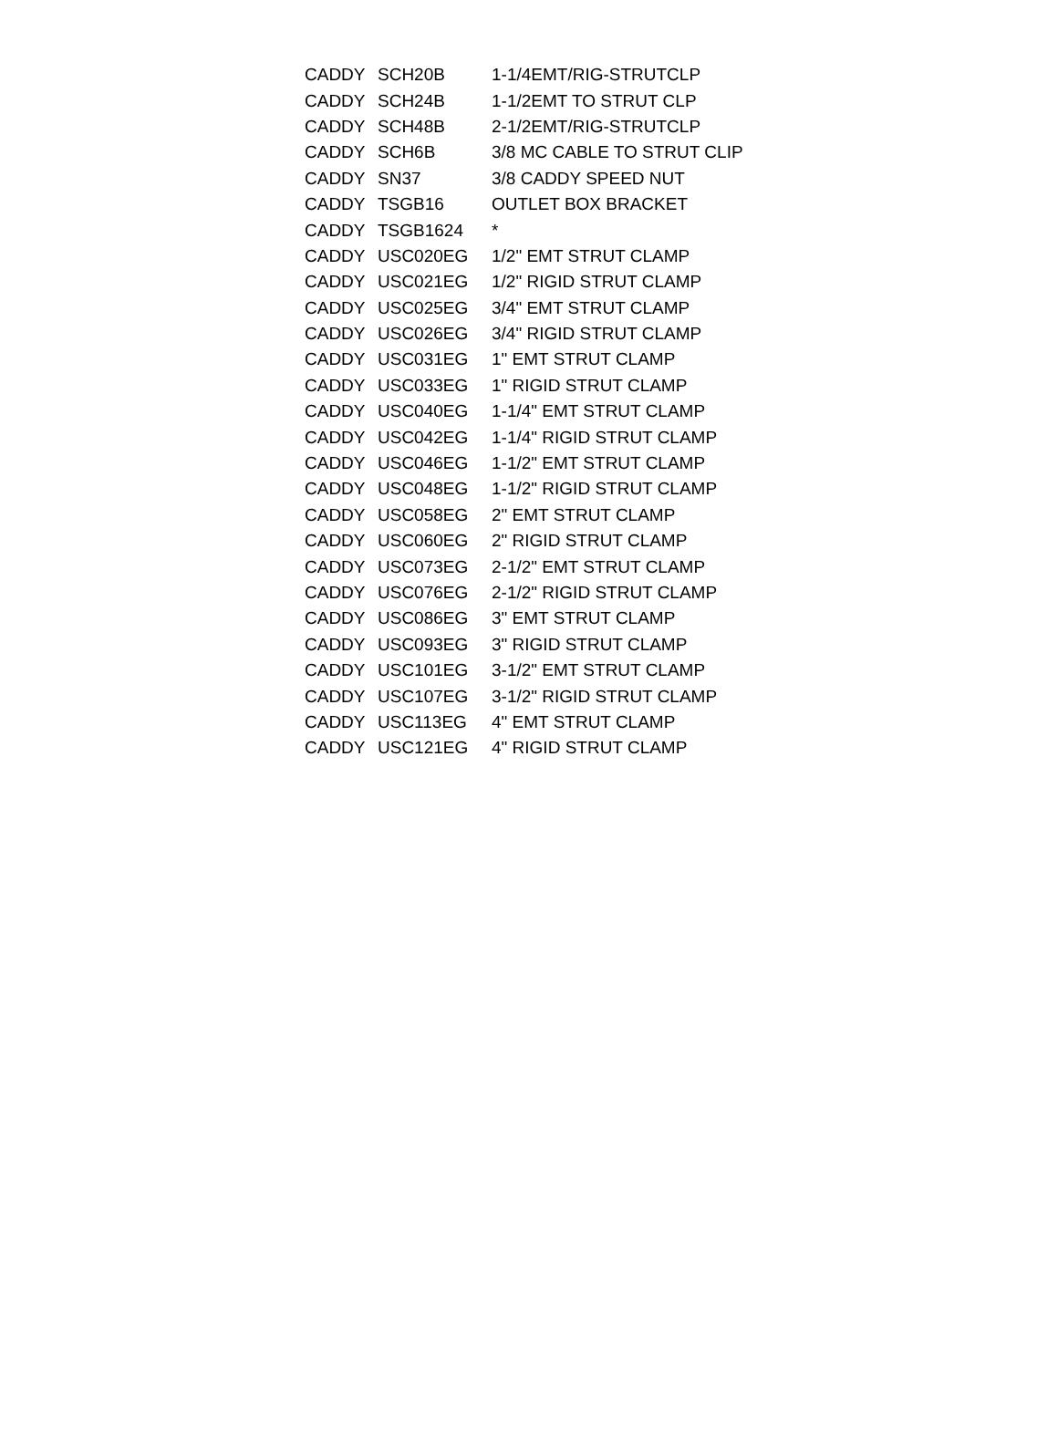| CADDY | SCH20B | 1-1/4EMT/RIG-STRUTCLP |
| CADDY | SCH24B | 1-1/2EMT TO STRUT CLP |
| CADDY | SCH48B | 2-1/2EMT/RIG-STRUTCLP |
| CADDY | SCH6B | 3/8 MC CABLE TO STRUT CLIP |
| CADDY | SN37 | 3/8 CADDY SPEED NUT |
| CADDY | TSGB16 | OUTLET BOX BRACKET |
| CADDY | TSGB1624 | * |
| CADDY | USC020EG | 1/2" EMT STRUT CLAMP |
| CADDY | USC021EG | 1/2" RIGID STRUT CLAMP |
| CADDY | USC025EG | 3/4" EMT STRUT CLAMP |
| CADDY | USC026EG | 3/4" RIGID STRUT CLAMP |
| CADDY | USC031EG | 1" EMT STRUT CLAMP |
| CADDY | USC033EG | 1" RIGID STRUT CLAMP |
| CADDY | USC040EG | 1-1/4" EMT STRUT CLAMP |
| CADDY | USC042EG | 1-1/4" RIGID STRUT CLAMP |
| CADDY | USC046EG | 1-1/2" EMT STRUT CLAMP |
| CADDY | USC048EG | 1-1/2" RIGID STRUT CLAMP |
| CADDY | USC058EG | 2" EMT STRUT CLAMP |
| CADDY | USC060EG | 2" RIGID STRUT CLAMP |
| CADDY | USC073EG | 2-1/2" EMT STRUT CLAMP |
| CADDY | USC076EG | 2-1/2" RIGID STRUT CLAMP |
| CADDY | USC086EG | 3" EMT STRUT CLAMP |
| CADDY | USC093EG | 3" RIGID STRUT CLAMP |
| CADDY | USC101EG | 3-1/2" EMT STRUT CLAMP |
| CADDY | USC107EG | 3-1/2" RIGID STRUT CLAMP |
| CADDY | USC113EG | 4" EMT STRUT CLAMP |
| CADDY | USC121EG | 4" RIGID STRUT CLAMP |